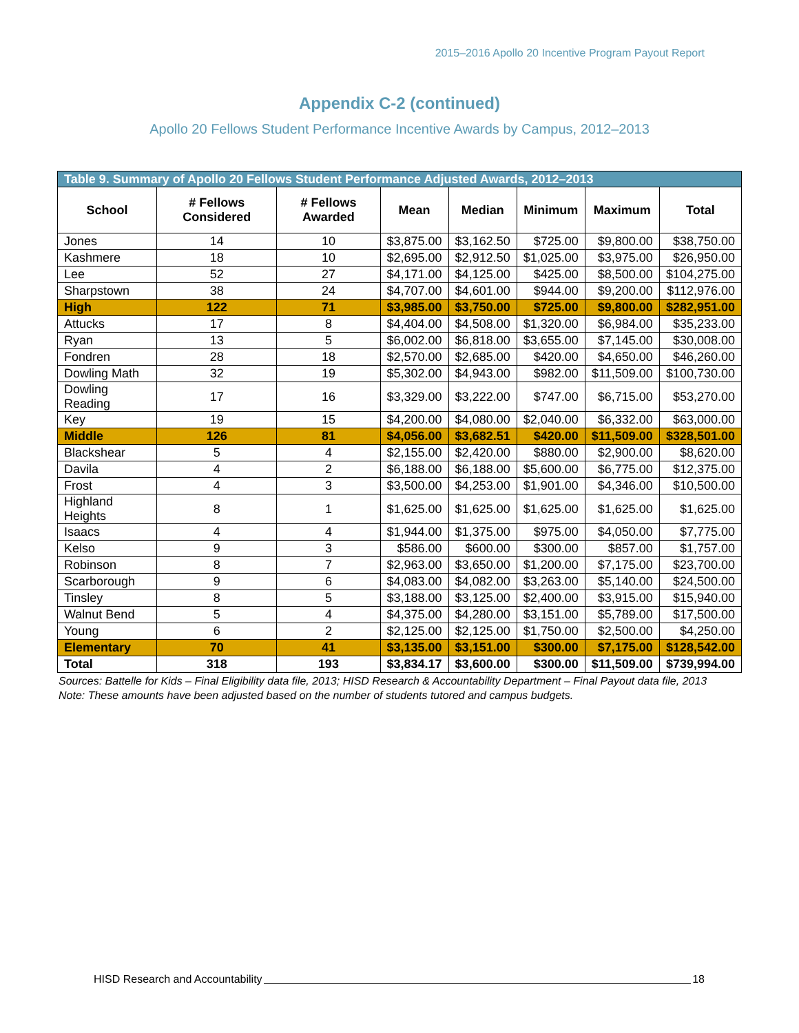2015–2016 Apollo 20 Incentive Program Payout Report
Appendix C-2 (continued)
Apollo 20 Fellows Student Performance Incentive Awards by Campus, 2012–2013
| Table 9. Summary of Apollo 20 Fellows Student Performance Adjusted Awards, 2012–2013 | | | | | | | |
| --- | --- | --- | --- | --- | --- | --- | --- |
| School | # Fellows Considered | # Fellows Awarded | Mean | Median | Minimum | Maximum | Total |
| Jones | 14 | 10 | $3,875.00 | $3,162.50 | $725.00 | $9,800.00 | $38,750.00 |
| Kashmere | 18 | 10 | $2,695.00 | $2,912.50 | $1,025.00 | $3,975.00 | $26,950.00 |
| Lee | 52 | 27 | $4,171.00 | $4,125.00 | $425.00 | $8,500.00 | $104,275.00 |
| Sharpstown | 38 | 24 | $4,707.00 | $4,601.00 | $944.00 | $9,200.00 | $112,976.00 |
| High | 122 | 71 | $3,985.00 | $3,750.00 | $725.00 | $9,800.00 | $282,951.00 |
| Attucks | 17 | 8 | $4,404.00 | $4,508.00 | $1,320.00 | $6,984.00 | $35,233.00 |
| Ryan | 13 | 5 | $6,002.00 | $6,818.00 | $3,655.00 | $7,145.00 | $30,008.00 |
| Fondren | 28 | 18 | $2,570.00 | $2,685.00 | $420.00 | $4,650.00 | $46,260.00 |
| Dowling Math | 32 | 19 | $5,302.00 | $4,943.00 | $982.00 | $11,509.00 | $100,730.00 |
| Dowling Reading | 17 | 16 | $3,329.00 | $3,222.00 | $747.00 | $6,715.00 | $53,270.00 |
| Key | 19 | 15 | $4,200.00 | $4,080.00 | $2,040.00 | $6,332.00 | $63,000.00 |
| Middle | 126 | 81 | $4,056.00 | $3,682.51 | $420.00 | $11,509.00 | $328,501.00 |
| Blackshear | 5 | 4 | $2,155.00 | $2,420.00 | $880.00 | $2,900.00 | $8,620.00 |
| Davila | 4 | 2 | $6,188.00 | $6,188.00 | $5,600.00 | $6,775.00 | $12,375.00 |
| Frost | 4 | 3 | $3,500.00 | $4,253.00 | $1,901.00 | $4,346.00 | $10,500.00 |
| Highland Heights | 8 | 1 | $1,625.00 | $1,625.00 | $1,625.00 | $1,625.00 | $1,625.00 |
| Isaacs | 4 | 4 | $1,944.00 | $1,375.00 | $975.00 | $4,050.00 | $7,775.00 |
| Kelso | 9 | 3 | $586.00 | $600.00 | $300.00 | $857.00 | $1,757.00 |
| Robinson | 8 | 7 | $2,963.00 | $3,650.00 | $1,200.00 | $7,175.00 | $23,700.00 |
| Scarborough | 9 | 6 | $4,083.00 | $4,082.00 | $3,263.00 | $5,140.00 | $24,500.00 |
| Tinsley | 8 | 5 | $3,188.00 | $3,125.00 | $2,400.00 | $3,915.00 | $15,940.00 |
| Walnut Bend | 5 | 4 | $4,375.00 | $4,280.00 | $3,151.00 | $5,789.00 | $17,500.00 |
| Young | 6 | 2 | $2,125.00 | $2,125.00 | $1,750.00 | $2,500.00 | $4,250.00 |
| Elementary | 70 | 41 | $3,135.00 | $3,151.00 | $300.00 | $7,175.00 | $128,542.00 |
| Total | 318 | 193 | $3,834.17 | $3,600.00 | $300.00 | $11,509.00 | $739,994.00 |
Sources: Battelle for Kids – Final Eligibility data file, 2013; HISD Research & Accountability Department – Final Payout data file, 2013
Note: These amounts have been adjusted based on the number of students tutored and campus budgets.
HISD Research and Accountability 18